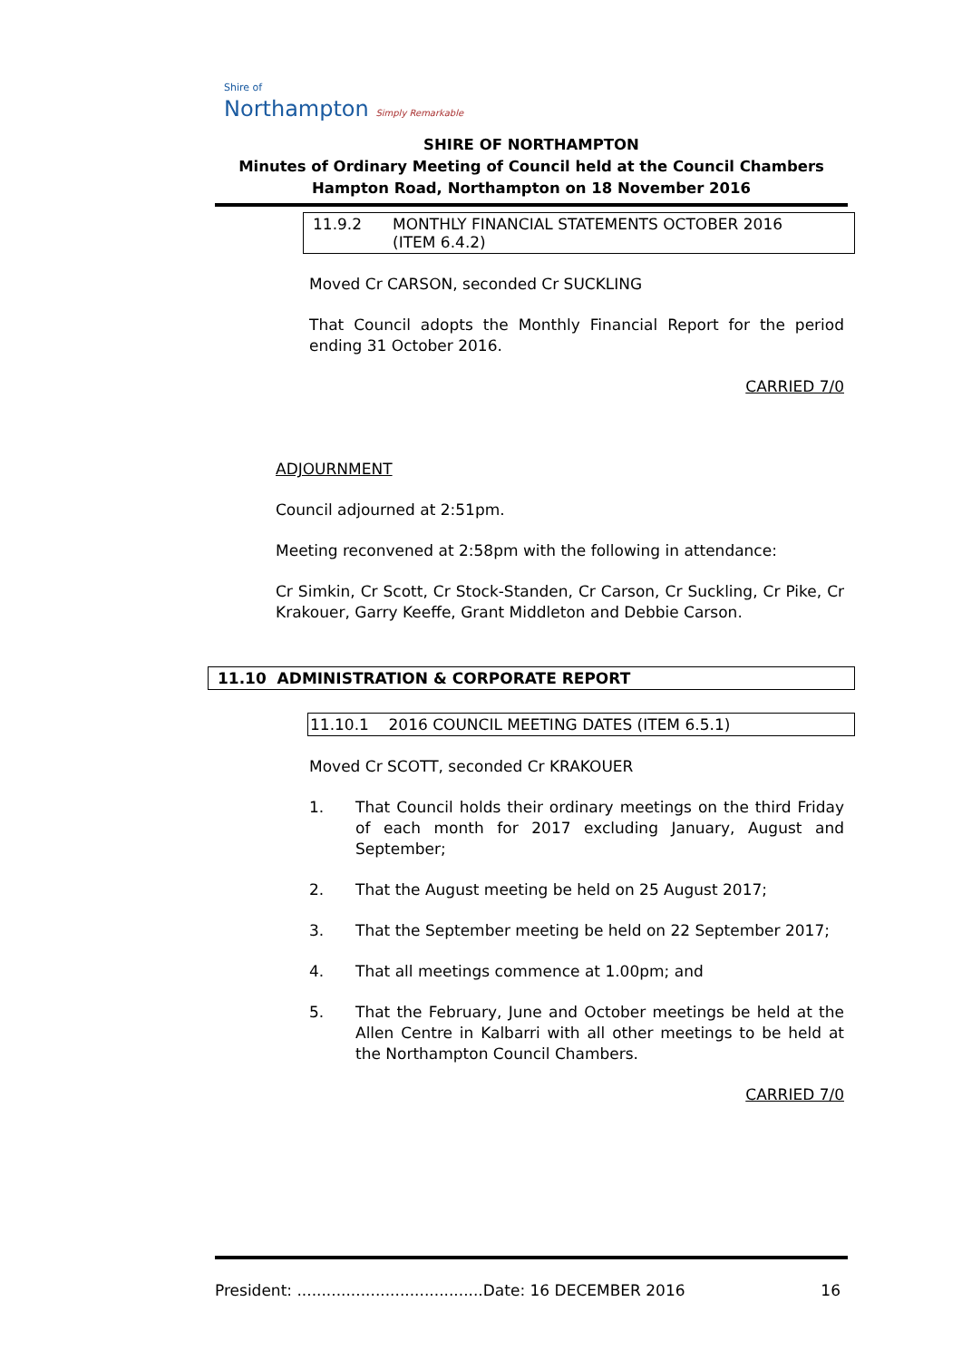Shire of
Northampton Simply Remarkable
SHIRE OF NORTHAMPTON
Minutes of Ordinary Meeting of Council held at the Council Chambers
Hampton Road, Northampton on 18 November 2016
11.9.2 MONTHLY FINANCIAL STATEMENTS OCTOBER 2016
(ITEM 6.4.2)
Moved Cr CARSON, seconded Cr SUCKLING
That Council adopts the Monthly Financial Report for the period ending 31 October 2016.
CARRIED 7/0
ADJOURNMENT
Council adjourned at 2:51pm.
Meeting reconvened at 2:58pm with the following in attendance:
Cr Simkin, Cr Scott, Cr Stock-Standen, Cr Carson, Cr Suckling, Cr Pike, Cr Krakouer, Garry Keeffe, Grant Middleton and Debbie Carson.
11.10 ADMINISTRATION & CORPORATE REPORT
11.10.1 2016 COUNCIL MEETING DATES (ITEM 6.5.1)
Moved Cr SCOTT, seconded Cr KRAKOUER
1. That Council holds their ordinary meetings on the third Friday of each month for 2017 excluding January, August and September;
2. That the August meeting be held on 25 August 2017;
3. That the September meeting be held on 22 September 2017;
4. That all meetings commence at 1.00pm; and
5. That the February, June and October meetings be held at the Allen Centre in Kalbarri with all other meetings to be held at the Northampton Council Chambers.
CARRIED 7/0
President: ......................................Date: 16 DECEMBER 2016 16